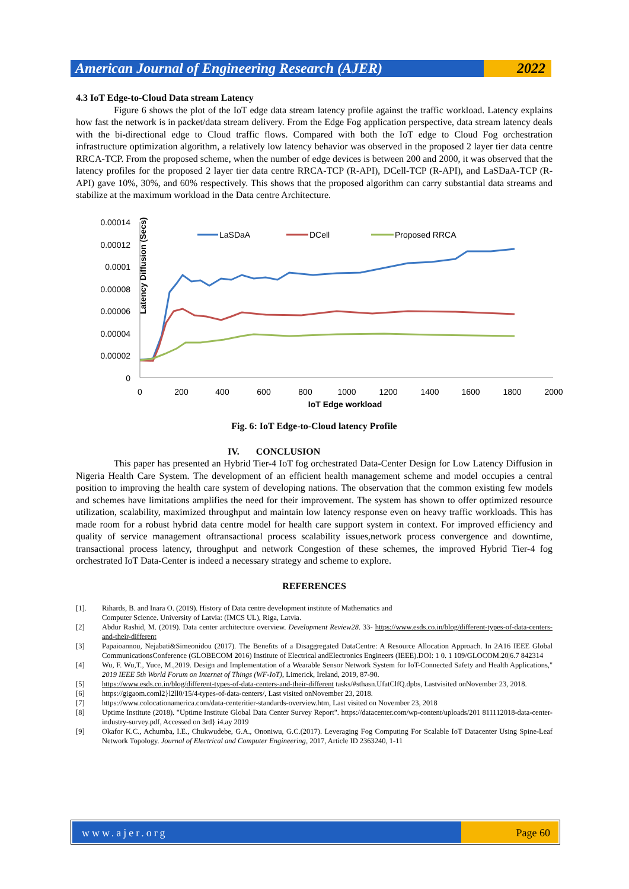American Journal of Engineering Research (AJER)
2022
4.3 IoT Edge-to-Cloud Data stream Latency
Figure 6 shows the plot of the IoT edge data stream latency profile against the traffic workload. Latency explains how fast the network is in packet/data stream delivery. From the Edge Fog application perspective, data stream latency deals with the bi-directional edge to Cloud traffic flows. Compared with both the IoT edge to Cloud Fog orchestration infrastructure optimization algorithm, a relatively low latency behavior was observed in the proposed 2 layer tier data centre RRCA-TCP. From the proposed scheme, when the number of edge devices is between 200 and 2000, it was observed that the latency profiles for the proposed 2 layer tier data centre RRCA-TCP (R-API), DCell-TCP (R-API), and LaSDaA-TCP (R-API) gave 10%, 30%, and 60% respectively. This shows that the proposed algorithm can carry substantial data streams and stabilize at the maximum workload in the Data centre Architecture.
Latency Diffusion (Secs)
0.00014
0.00012
0.0001
0.00008
0.00006
0.00004
0.00002
0
0
200
400
600
800
1000
1200
1400
1600
1800
2000
IoT Edge workload
LaSDaA
DCell
Proposed RRCA
Fig. 6: IoT Edge-to-Cloud latency Profile
IV. CONCLUSION
This paper has presented an Hybrid Tier-4 IoT fog orchestrated Data-Center Design for Low Latency Diffusion in Nigeria Health Care System. The development of an efficient health management scheme and model occupies a central position to improving the health care system of developing nations. The observation that the common existing few models and schemes have limitations amplifies the need for their improvement. The system has shown to offer optimized resource utilization, scalability, maximized throughput and maintain low latency response even on heavy traffic workloads. This has made room for a robust hybrid data centre model for health care support system in context. For improved efficiency and quality of service management oftransactional process scalability issues,network process convergence and downtime, transactional process latency, throughput and network Congestion of these schemes, the improved Hybrid Tier-4 fog orchestrated IoT Data-Center is indeed a necessary strategy and scheme to explore.
REFERENCES
[1]. Rihards, B. and Inara O. (2019). History of Data centre development institute of Mathematics and
Computer Science. University of Latvia: (IMCS UL), Riga, Latvia.
[2] Abdur Rashid, M. (2019). Data center architecture overview. Development Review28. 33- https://www.esds.co.in/blog/different-types-of-data-centers-and-their-different
[3] Papaioannou, Nejabati&Simeonidou (2017). The Benefits of a Disaggregated DataCentre: A Resource Allocation Approach. In 2A16 IEEE Global CommunicationsConference (GLOBECOM 2016) Institute of Electrical andElectronics Engineers (IEEE).DOI: 1 0. 1 109/GLOCOM.20|6.7 842314
[4] Wu, F. Wu,T., Yuce, M.,2019. Design and Implementation of a Wearable Sensor Network System for IoT-Connected Safety and Health Applications," 2019 IEEE 5th World Forum on Internet of Things (WF-IoT), Limerick, Ireland, 2019, 87-90.
[5] https://www.esds.co.in/blog/different-types-of-data-centers-and-their-different tasks/#sthasn.UfatClfQ.dpbs, Lastvisited onNovember 23, 2018.
[6] https://gigaom.coml2}l2ll0/15/4-types-of-data-centers/, Last visited onNovember 23, 2018.
[7] https://www.colocationamerica.com/data-centeritier-standards-overview.htm, Last visited on November 23, 2018
[8] Uptime Institute (2018). "Uptime Institute Global Data Center Survey Report". https://datacenter.com/wp-content/uploads/201 811112018-data-center-industry-survey.pdf, Accessed on 3rd} i4.ay 2019
[9] Okafor K.C., Achumba, I.E., Chukwudebe, G.A., Ononiwu, G.C.(2017). Leveraging Fog Computing For Scalable IoT Datacenter Using Spine-Leaf Network Topology. Journal of Electrical and Computer Engineering, 2017, Article ID 2363240, 1-11
www.ajer.org Page 60